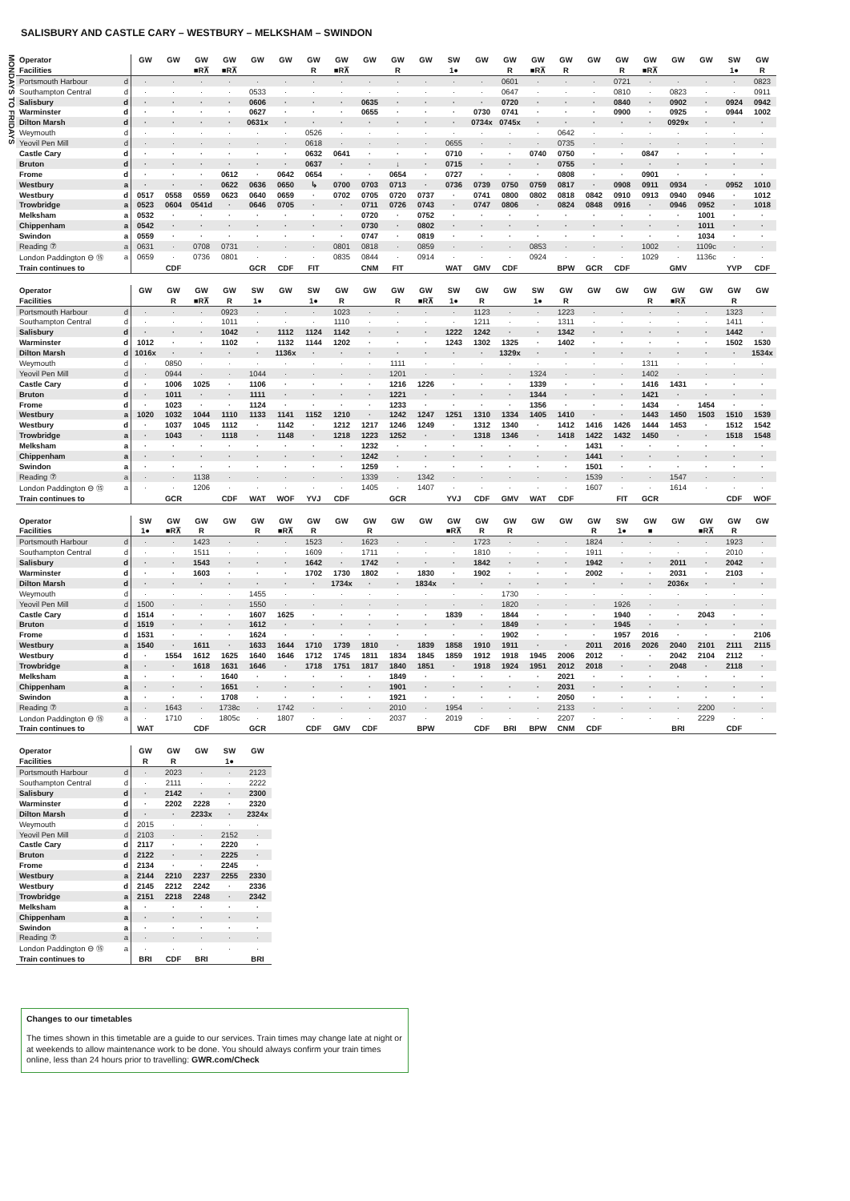SALISBURY AND CASTLE CARY – WESTBURY – MELKSHAM – SWINDON
MONDAYS TO FRIDAYS
| Operator | | GW | GW | GW | GW | GW | GW | GW | GW | GW | GW | GW | SW | GW | GW | GW | GW | GW | GW | GW | GW | GW | SW | GW |
| Facilities | | | | ■R⊼ | ■R⊼ | | | R | ■R⊼ | | R | | 1● | | R | ■R⊼ | R | | R | ■R⊼ | | | 1● | R |
| Portsmouth Harbour | d | · | · | · | · | · | · | · | · | · | · | · | · | · | 0601 | · | · | · | 0721 | · | · | · | · | 0823 |
| Southampton Central | d | · | · | · | · | 0533 | · | · | · | · | · | · | · | · | 0647 | · | · | · | 0810 | · | 0823 | · | · | 0911 |
| Salisbury | d | · | · | · | · | 0606 | · | · | · | 0635 | · | · | · | · | 0720 | · | · | · | 0840 | · | 0902 | · | 0924 | 0942 |
| Warminster | d | · | · | · | · | 0627 | · | · | · | 0655 | · | · | · | 0730 | 0741 | · | · | · | 0900 | · | 0925 | · | 0944 | 1002 |
| Dilton Marsh | d | · | · | · | · | 0631x | · | · | · | · | · | · | · | 0734x | 0745x | · | · | · | · | · | 0929x | · | · | · |
| Weymouth | d | · | · | · | · | · | · | 0526 | · | · | · | · | · | · | · | · | 0642 | · | · | · | · | · | · | · |
| Yeovil Pen Mill | d | · | · | · | · | · | · | 0618 | · | · | · | · | 0655 | · | · | · | 0735 | · | · | · | · | · | · | · |
| Castle Cary | d | · | · | · | · | · | · | 0632 | 0641 | · | · | · | 0710 | · | · | 0740 | 0750 | · | · | 0847 | · | · | · | · |
| Bruton | d | · | · | · | · | · | · | 0637 | · | · | ↓ | · | 0715 | · | · | · | 0755 | · | · | · | · | · | · | · |
| Frome | d | · | · | · | 0612 | · | 0642 | 0654 | · | · | 0654 | · | 0727 | · | · | · | 0808 | · | · | 0901 | · | · | · | · |
| Westbury | a | · | · | · | 0622 | 0636 | 0650 | ↳ | 0700 | 0703 | 0713 | · | 0736 | 0739 | 0750 | 0759 | 0817 | · | 0908 | 0911 | 0934 | · | 0952 | 1010 |
| Westbury | d | 0517 | 0558 | 0559 | 0623 | 0640 | 0659 | · | 0702 | 0705 | 0720 | 0737 | · | 0741 | 0800 | 0802 | 0818 | 0842 | 0910 | 0913 | 0940 | 0946 | · | 1012 |
| Trowbridge | a | 0523 | 0604 | 0541d | · | 0646 | 0705 | · | · | 0711 | 0726 | 0743 | · | 0747 | 0806 | · | 0824 | 0848 | 0916 | · | 0946 | 0952 | · | 1018 |
| Melksham | a | 0532 | · | · | · | · | · | · | · | 0720 | · | 0752 | · | · | · | · | · | · | · | · | · | 1001 | · | · |
| Chippenham | a | 0542 | · | · | · | · | · | · | · | 0730 | · | 0802 | · | · | · | · | · | · | · | · | · | 1011 | · | · |
| Swindon | a | 0559 | · | · | · | · | · | · | · | 0747 | · | 0819 | · | · | · | · | · | · | · | · | · | 1034 | · | · |
| Reading ⑦ | a | 0631 | · | 0708 | 0731 | · | · | · | 0801 | 0818 | · | 0859 | · | · | · | 0853 | · | · | · | 1002 | · | 1109c | · | · |
| London Paddington ⊖ ⑮ | a | 0659 | · | 0736 | 0801 | · | · | · | 0835 | 0844 | · | 0914 | · | · | · | 0924 | · | · | · | 1029 | · | 1136c | · | · |
| Train continues to | | | CDF | | | GCR | CDF | FIT | | CNM | FIT | | WAT | GMV | CDF | | BPW | GCR | CDF | | GMV | | YVP | CDF |
| Operator | | GW | GW | GW | GW | SW | GW | SW | GW | GW | GW | GW | SW | GW | GW | SW | GW | GW | GW | GW | GW | GW | GW | GW |
| Facilities | | | R | ■R⊼ | R | 1● | | 1● | R | | R | ■R⊼ | 1● | R | | 1● | R | | | R | ■R⊼ | | R | |
| Portsmouth Harbour | d | · | · | · | 0923 | · | · | · | 1023 | · | · | · | · | 1123 | · | · | 1223 | · | · | · | · | · | 1323 | · |
| Southampton Central | d | · | · | · | 1011 | · | · | · | 1110 | · | · | · | · | 1211 | · | · | 1311 | · | · | · | · | · | 1411 | · |
| Salisbury | d | · | · | · | 1042 | · | 1112 | 1124 | 1142 | · | · | · | 1222 | 1242 | · | · | 1342 | · | · | · | · | · | 1442 | · |
| Warminster | d | 1012 | · | · | 1102 | · | 1132 | 1144 | 1202 | · | · | · | 1243 | 1302 | 1325 | · | 1402 | · | · | · | · | · | 1502 | 1530 |
| Dilton Marsh | d | 1016x | · | · | · | · | 1136x | · | · | · | · | · | · | · | 1329x | · | · | · | · | · | · | · | · | 1534x |
| Weymouth | d | · | 0850 | · | · | · | · | · | · | · | 1111 | · | · | · | · | · | · | · | · | 1311 | · | · | · | · |
| Yeovil Pen Mill | d | · | 0944 | · | · | 1044 | · | · | · | · | 1201 | · | · | · | · | 1324 | · | · | · | 1402 | · | · | · | · |
| Castle Cary | d | · | 1006 | 1025 | · | 1106 | · | · | · | · | 1216 | 1226 | · | · | · | 1339 | · | · | · | 1416 | 1431 | · | · | · |
| Bruton | d | · | 1011 | · | · | 1111 | · | · | · | · | 1221 | · | · | · | · | 1344 | · | · | · | 1421 | · | · | · | · |
| Frome | d | · | 1023 | · | · | 1124 | · | · | · | · | 1233 | · | · | · | · | 1356 | · | · | · | 1434 | · | 1454 | · | · |
| Westbury | a | 1020 | 1032 | 1044 | 1110 | 1133 | 1141 | 1152 | 1210 | · | 1242 | 1247 | 1251 | 1310 | 1334 | 1405 | 1410 | · | · | 1443 | 1450 | 1503 | 1510 | 1539 |
| Westbury | d | · | 1037 | 1045 | 1112 | · | 1142 | · | 1212 | 1217 | 1246 | 1249 | · | 1312 | 1340 | · | 1412 | 1416 | 1426 | 1444 | 1453 | · | 1512 | 1542 |
| Trowbridge | a | · | 1043 | · | 1118 | · | 1148 | · | 1218 | 1223 | 1252 | · | · | 1318 | 1346 | · | 1418 | 1422 | 1432 | 1450 | · | · | 1518 | 1548 |
| Melksham | a | · | · | · | · | · | · | · | · | 1232 | · | · | · | · | · | · | · | 1431 | · | · | · | · | · | · |
| Chippenham | a | · | · | · | · | · | · | · | · | 1242 | · | · | · | · | · | · | · | 1441 | · | · | · | · | · | · |
| Swindon | a | · | · | · | · | · | · | · | · | 1259 | · | · | · | · | · | · | · | 1501 | · | · | · | · | · | · |
| Reading ⑦ | a | · | · | 1138 | · | · | · | · | · | 1339 | · | 1342 | · | · | · | · | · | 1539 | · | · | 1547 | · | · | · |
| London Paddington ⊖ ⑮ | a | · | · | 1206 | · | · | · | · | · | 1405 | · | 1407 | · | · | · | · | · | 1607 | · | · | 1614 | · | · | · |
| Train continues to | | | GCR | | CDF | WAT | WOF | YVJ | CDF | | GCR | | YVJ | CDF | GMV | WAT | CDF | | FIT | GCR | | | CDF | WOF |
| Operator | | SW | GW | GW | GW | GW | GW | GW | GW | GW | GW | GW | GW | GW | GW | GW | GW | GW | SW | GW | GW | GW | GW | GW |
| Facilities | | 1● | ■R⊼ | R | | R | ■R⊼ | R | | R | | | ■R⊼ | R | R | | | R | 1● | ■ | | ■R⊼ | R | |
| Portsmouth Harbour | d | · | · | 1423 | · | · | · | 1523 | · | 1623 | · | · | · | 1723 | · | · | · | 1824 | · | · | · | · | 1923 | · |
| Southampton Central | d | · | · | 1511 | · | · | · | 1609 | · | 1711 | · | · | · | 1810 | · | · | · | 1911 | · | · | · | · | 2010 | · |
| Salisbury | d | · | · | 1543 | · | · | · | 1642 | · | 1742 | · | · | · | 1842 | · | · | · | 1942 | · | · | 2011 | · | 2042 | · |
| Warminster | d | · | · | 1603 | · | · | · | 1702 | 1730 | 1802 | · | 1830 | · | 1902 | · | · | · | 2002 | · | · | 2031 | · | 2103 | · |
| Dilton Marsh | d | · | · | · | · | · | · | · | 1734x | · | · | 1834x | · | · | · | · | · | · | · | · | 2036x | · | · | · |
| Weymouth | d | · | · | · | · | 1455 | · | · | · | · | · | · | · | · | 1730 | · | · | · | · | · | · | · | · | · |
| Yeovil Pen Mill | d | 1500 | · | · | · | 1550 | · | · | · | · | · | · | · | · | 1820 | · | · | · | 1926 | · | · | · | · | · |
| Castle Cary | d | 1514 | · | · | · | 1607 | 1625 | · | · | · | · | · | 1839 | · | 1844 | · | · | · | 1940 | · | · | 2043 | · | · |
| Bruton | d | 1519 | · | · | · | 1612 | · | · | · | · | · | · | · | · | 1849 | · | · | · | 1945 | · | · | · | · | · |
| Frome | d | 1531 | · | · | · | 1624 | · | · | · | · | · | · | · | · | 1902 | · | · | · | 1957 | 2016 | · | · | · | 2106 |
| Westbury | a | 1540 | · | 1611 | · | 1633 | 1644 | 1710 | 1739 | 1810 | · | 1839 | 1858 | 1910 | 1911 | · | · | 2011 | 2016 | 2026 | 2040 | 2101 | 2111 | 2115 |
| Westbury | d | · | 1554 | 1612 | 1625 | 1640 | 1646 | 1712 | 1745 | 1811 | 1834 | 1845 | 1859 | 1912 | 1918 | 1945 | 2006 | 2012 | · | · | 2042 | 2104 | 2112 | · |
| Trowbridge | a | · | · | 1618 | 1631 | 1646 | · | 1718 | 1751 | 1817 | 1840 | 1851 | · | 1918 | 1924 | 1951 | 2012 | 2018 | · | · | 2048 | · | 2118 | · |
| Melksham | a | · | · | · | 1640 | · | · | · | · | · | 1849 | · | · | · | · | · | 2021 | · | · | · | · | · | · | · |
| Chippenham | a | · | · | · | 1651 | · | · | · | · | · | 1901 | · | · | · | · | · | 2031 | · | · | · | · | · | · | · |
| Swindon | a | · | · | · | 1708 | · | · | · | · | · | 1921 | · | · | · | · | · | 2050 | · | · | · | · | · | · | · |
| Reading ⑦ | a | · | 1643 | · | 1738c | · | 1742 | · | · | · | 2010 | · | 1954 | · | · | · | 2133 | · | · | · | · | 2200 | · | · |
| London Paddington ⊖ ⑮ | a | · | 1710 | · | 1805c | · | 1807 | · | · | · | 2037 | · | 2019 | · | · | · | 2207 | · | · | · | · | 2229 | · | · |
| Train continues to | | WAT | | CDF | | GCR | | CDF | GMV | CDF | | BPW | | CDF | BRI | BPW | CNM | CDF | | | BRI | | CDF | |
| Operator | | GW | GW | GW | SW | GW |
| Facilities | | R | R | | 1● | |
| Portsmouth Harbour | d | · | 2023 | · | · | 2123 |
| Southampton Central | d | · | 2111 | · | · | 2222 |
| Salisbury | d | · | 2142 | · | · | 2300 |
| Warminster | d | · | 2202 | 2228 | · | 2320 |
| Dilton Marsh | d | · | · | 2233x | · | 2324x |
| Weymouth | d | 2015 | · | · | · | · |
| Yeovil Pen Mill | d | 2103 | · | · | 2152 | · |
| Castle Cary | d | 2117 | · | · | 2220 | · |
| Bruton | d | 2122 | · | · | 2225 | · |
| Frome | d | 2134 | · | · | 2245 | · |
| Westbury | a | 2144 | 2210 | 2237 | 2255 | 2330 |
| Westbury | d | 2145 | 2212 | 2242 | · | 2336 |
| Trowbridge | a | 2151 | 2218 | 2248 | · | 2342 |
| Melksham | a | · | · | · | · | · |
| Chippenham | a | · | · | · | · | · |
| Swindon | a | · | · | · | · | · |
| Reading ⑦ | a | · | · | · | · | · |
| London Paddington ⊖ ⑮ | a | · | · | · | · | · |
| Train continues to | | BRI | CDF | BRI | | BRI |
Changes to our timetables
The times shown in this timetable are a guide to our services. Train times may change late at night or at weekends to allow maintenance work to be done. You should always confirm your train times online, less than 24 hours prior to travelling: GWR.com/Check